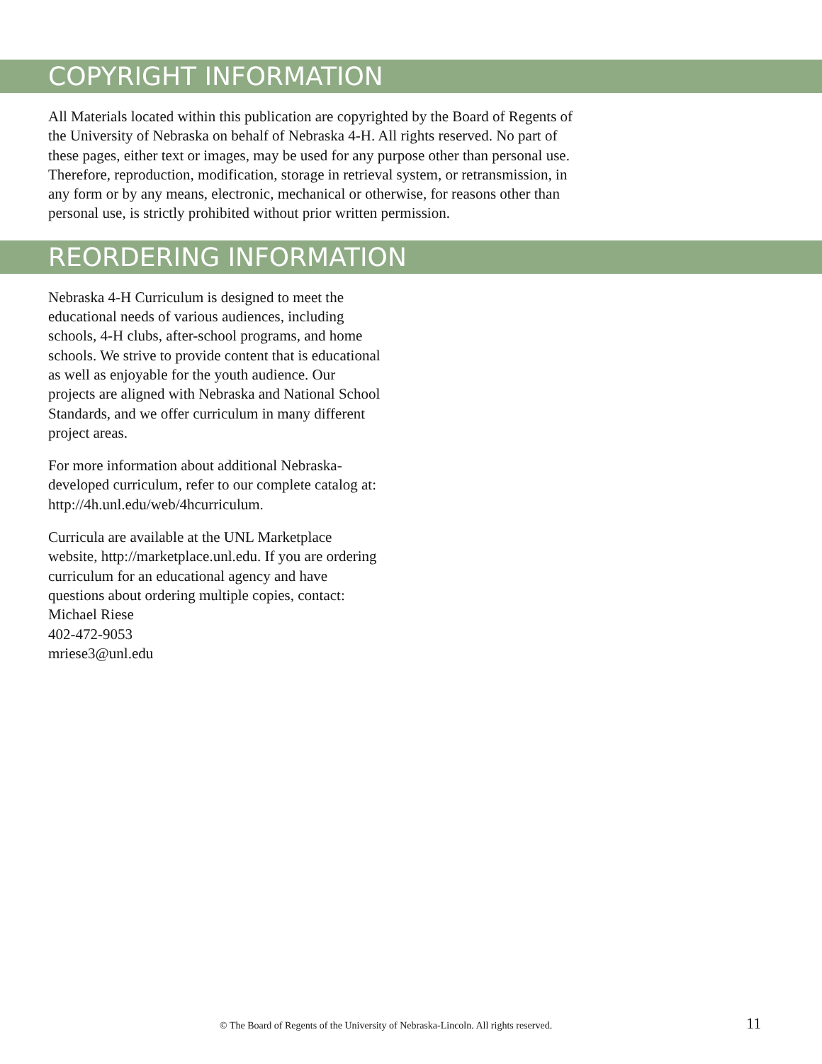COPYRIGHT INFORMATION
All Materials located within this publication are copyrighted by the Board of Regents of the University of Nebraska on behalf of Nebraska 4-H. All rights reserved. No part of these pages, either text or images, may be used for any purpose other than personal use. Therefore, reproduction, modification, storage in retrieval system, or retransmission, in any form or by any means, electronic, mechanical or otherwise, for reasons other than personal use, is strictly prohibited without prior written permission.
REORDERING INFORMATION
Nebraska 4-H Curriculum is designed to meet the educational needs of various audiences, including schools, 4-H clubs, after-school programs, and home schools. We strive to provide content that is educational as well as enjoyable for the youth audience. Our projects are aligned with Nebraska and National School Standards, and we offer curriculum in many different project areas.
For more information about additional Nebraska-developed curriculum, refer to our complete catalog at: http://4h.unl.edu/web/4hcurriculum.
Curricula are available at the UNL Marketplace website, http://marketplace.unl.edu. If you are ordering curriculum for an educational agency and have questions about ordering multiple copies, contact:
Michael Riese
402-472-9053
mriese3@unl.edu
© The Board of Regents of the University of Nebraska-Lincoln. All rights reserved. 11